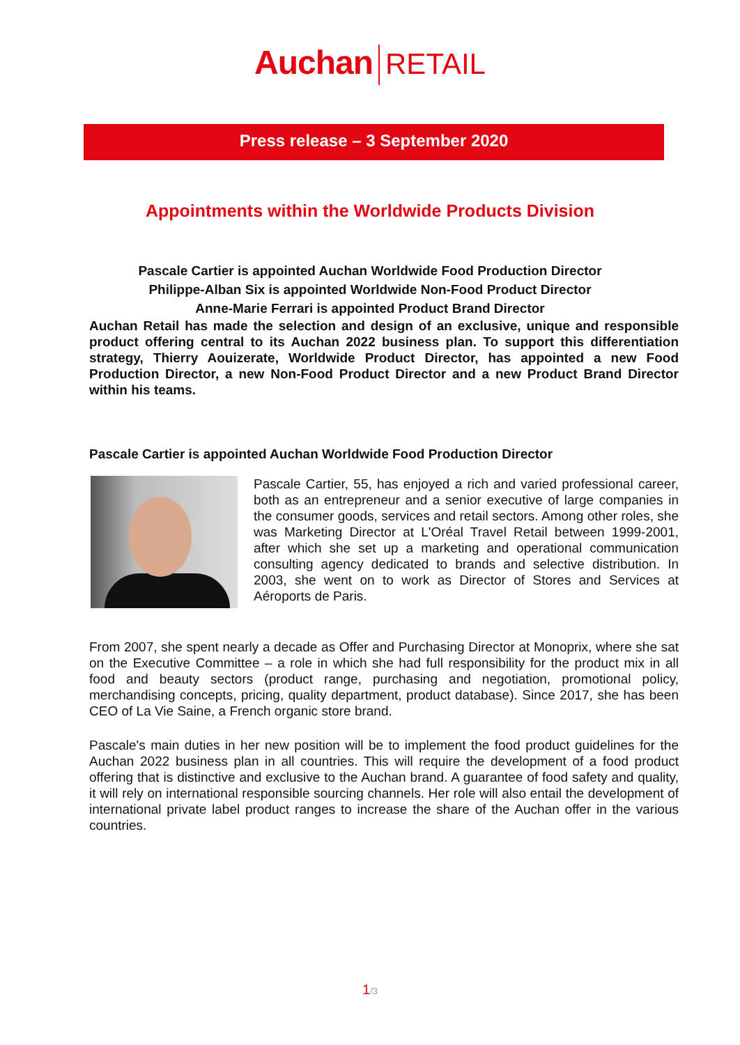Auchan RETAIL
Press release – 3 September 2020
Appointments within the Worldwide Products Division
Pascale Cartier is appointed Auchan Worldwide Food Production Director
Philippe-Alban Six is appointed Worldwide Non-Food Product Director
Anne-Marie Ferrari is appointed Product Brand Director
Auchan Retail has made the selection and design of an exclusive, unique and responsible product offering central to its Auchan 2022 business plan. To support this differentiation strategy, Thierry Aouizerate, Worldwide Product Director, has appointed a new Food Production Director, a new Non-Food Product Director and a new Product Brand Director within his teams.
Pascale Cartier is appointed Auchan Worldwide Food Production Director
Pascale Cartier, 55, has enjoyed a rich and varied professional career, both as an entrepreneur and a senior executive of large companies in the consumer goods, services and retail sectors. Among other roles, she was Marketing Director at L'Oréal Travel Retail between 1999-2001, after which she set up a marketing and operational communication consulting agency dedicated to brands and selective distribution. In 2003, she went on to work as Director of Stores and Services at Aéroports de Paris.
From 2007, she spent nearly a decade as Offer and Purchasing Director at Monoprix, where she sat on the Executive Committee – a role in which she had full responsibility for the product mix in all food and beauty sectors (product range, purchasing and negotiation, promotional policy, merchandising concepts, pricing, quality department, product database). Since 2017, she has been CEO of La Vie Saine, a French organic store brand.
Pascale's main duties in her new position will be to implement the food product guidelines for the Auchan 2022 business plan in all countries. This will require the development of a food product offering that is distinctive and exclusive to the Auchan brand. A guarantee of food safety and quality, it will rely on international responsible sourcing channels. Her role will also entail the development of international private label product ranges to increase the share of the Auchan offer in the various countries.
1/3